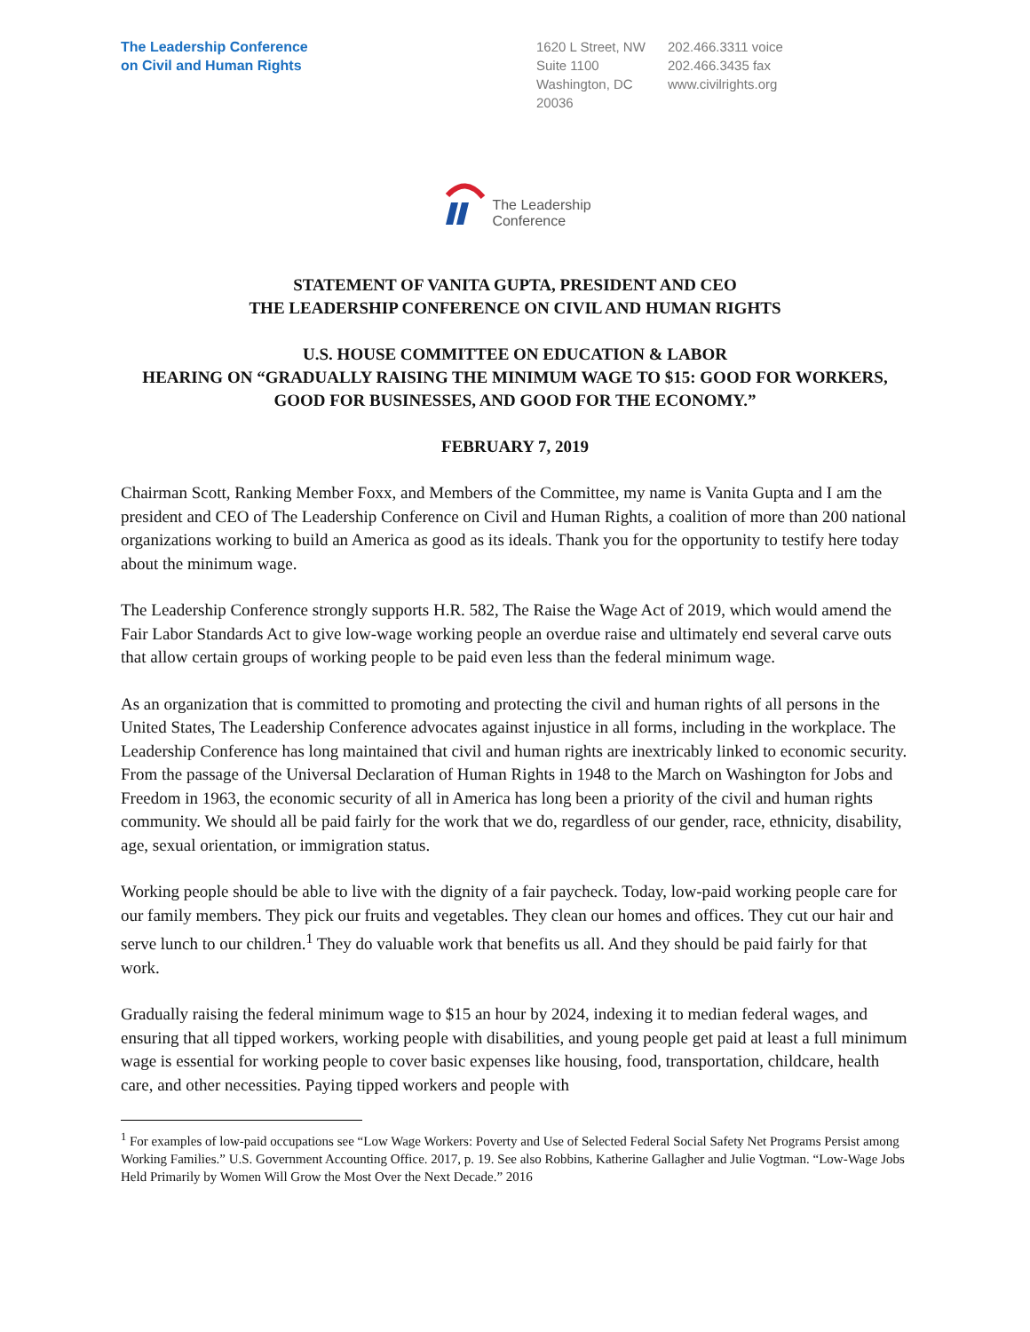The Leadership Conference
on Civil and Human Rights
1620 L Street, NW
Suite 1100
Washington, DC
20036
202.466.3311 voice
202.466.3435 fax
www.civilrights.org
The Leadership
Conference
STATEMENT OF VANITA GUPTA, PRESIDENT AND CEO
THE LEADERSHIP CONFERENCE ON CIVIL AND HUMAN RIGHTS
U.S. HOUSE COMMITTEE ON EDUCATION & LABOR
HEARING ON “GRADUALLY RAISING THE MINIMUM WAGE TO $15: GOOD FOR WORKERS, GOOD FOR BUSINESSES, AND GOOD FOR THE ECONOMY.”
FEBRUARY 7, 2019
Chairman Scott, Ranking Member Foxx, and Members of the Committee, my name is Vanita Gupta and I am the president and CEO of The Leadership Conference on Civil and Human Rights, a coalition of more than 200 national organizations working to build an America as good as its ideals. Thank you for the opportunity to testify here today about the minimum wage.
The Leadership Conference strongly supports H.R. 582, The Raise the Wage Act of 2019, which would amend the Fair Labor Standards Act to give low-wage working people an overdue raise and ultimately end several carve outs that allow certain groups of working people to be paid even less than the federal minimum wage.
As an organization that is committed to promoting and protecting the civil and human rights of all persons in the United States, The Leadership Conference advocates against injustice in all forms, including in the workplace. The Leadership Conference has long maintained that civil and human rights are inextricably linked to economic security. From the passage of the Universal Declaration of Human Rights in 1948 to the March on Washington for Jobs and Freedom in 1963, the economic security of all in America has long been a priority of the civil and human rights community. We should all be paid fairly for the work that we do, regardless of our gender, race, ethnicity, disability, age, sexual orientation, or immigration status.
Working people should be able to live with the dignity of a fair paycheck. Today, low-paid working people care for our family members. They pick our fruits and vegetables. They clean our homes and offices. They cut our hair and serve lunch to our children.<sup>1</sup> They do valuable work that benefits us all. And they should be paid fairly for that work.
Gradually raising the federal minimum wage to $15 an hour by 2024, indexing it to median federal wages, and ensuring that all tipped workers, working people with disabilities, and young people get paid at least a full minimum wage is essential for working people to cover basic expenses like housing, food, transportation, childcare, health care, and other necessities. Paying tipped workers and people with
<sup>1</sup> For examples of low-paid occupations see “Low Wage Workers: Poverty and Use of Selected Federal Social Safety Net Programs Persist among Working Families.” U.S. Government Accounting Office. 2017, p. 19. See also Robbins, Katherine Gallagher and Julie Vogtman. “Low-Wage Jobs Held Primarily by Women Will Grow the Most Over the Next Decade.” 2016